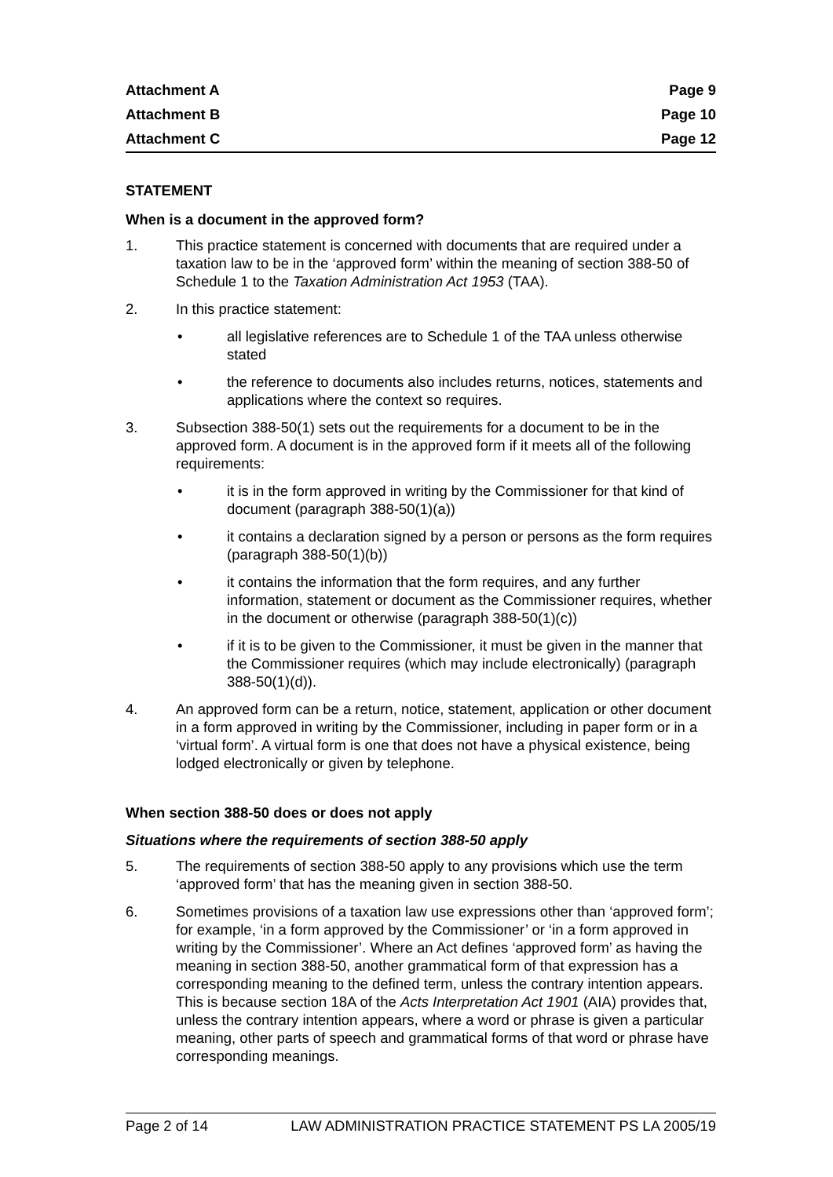| Attachment A | Page 9 |
| Attachment B | Page 10 |
| Attachment C | Page 12 |
STATEMENT
When is a document in the approved form?
1. This practice statement is concerned with documents that are required under a taxation law to be in the ‘approved form’ within the meaning of section 388-50 of Schedule 1 to the Taxation Administration Act 1953 (TAA).
2. In this practice statement:
• all legislative references are to Schedule 1 of the TAA unless otherwise stated
• the reference to documents also includes returns, notices, statements and applications where the context so requires.
3. Subsection 388-50(1) sets out the requirements for a document to be in the approved form. A document is in the approved form if it meets all of the following requirements:
• it is in the form approved in writing by the Commissioner for that kind of document (paragraph 388-50(1)(a))
• it contains a declaration signed by a person or persons as the form requires (paragraph 388-50(1)(b))
• it contains the information that the form requires, and any further information, statement or document as the Commissioner requires, whether in the document or otherwise (paragraph 388-50(1)(c))
• if it is to be given to the Commissioner, it must be given in the manner that the Commissioner requires (which may include electronically) (paragraph 388-50(1)(d)).
4. An approved form can be a return, notice, statement, application or other document in a form approved in writing by the Commissioner, including in paper form or in a ‘virtual form’. A virtual form is one that does not have a physical existence, being lodged electronically or given by telephone.
When section 388-50 does or does not apply
Situations where the requirements of section 388-50 apply
5. The requirements of section 388-50 apply to any provisions which use the term ‘approved form’ that has the meaning given in section 388-50.
6. Sometimes provisions of a taxation law use expressions other than ‘approved form’; for example, ‘in a form approved by the Commissioner’ or ‘in a form approved in writing by the Commissioner’. Where an Act defines ‘approved form’ as having the meaning in section 388-50, another grammatical form of that expression has a corresponding meaning to the defined term, unless the contrary intention appears. This is because section 18A of the Acts Interpretation Act 1901 (AIA) provides that, unless the contrary intention appears, where a word or phrase is given a particular meaning, other parts of speech and grammatical forms of that word or phrase have corresponding meanings.
Page 2 of 14 LAW ADMINISTRATION PRACTICE STATEMENT PS LA 2005/19